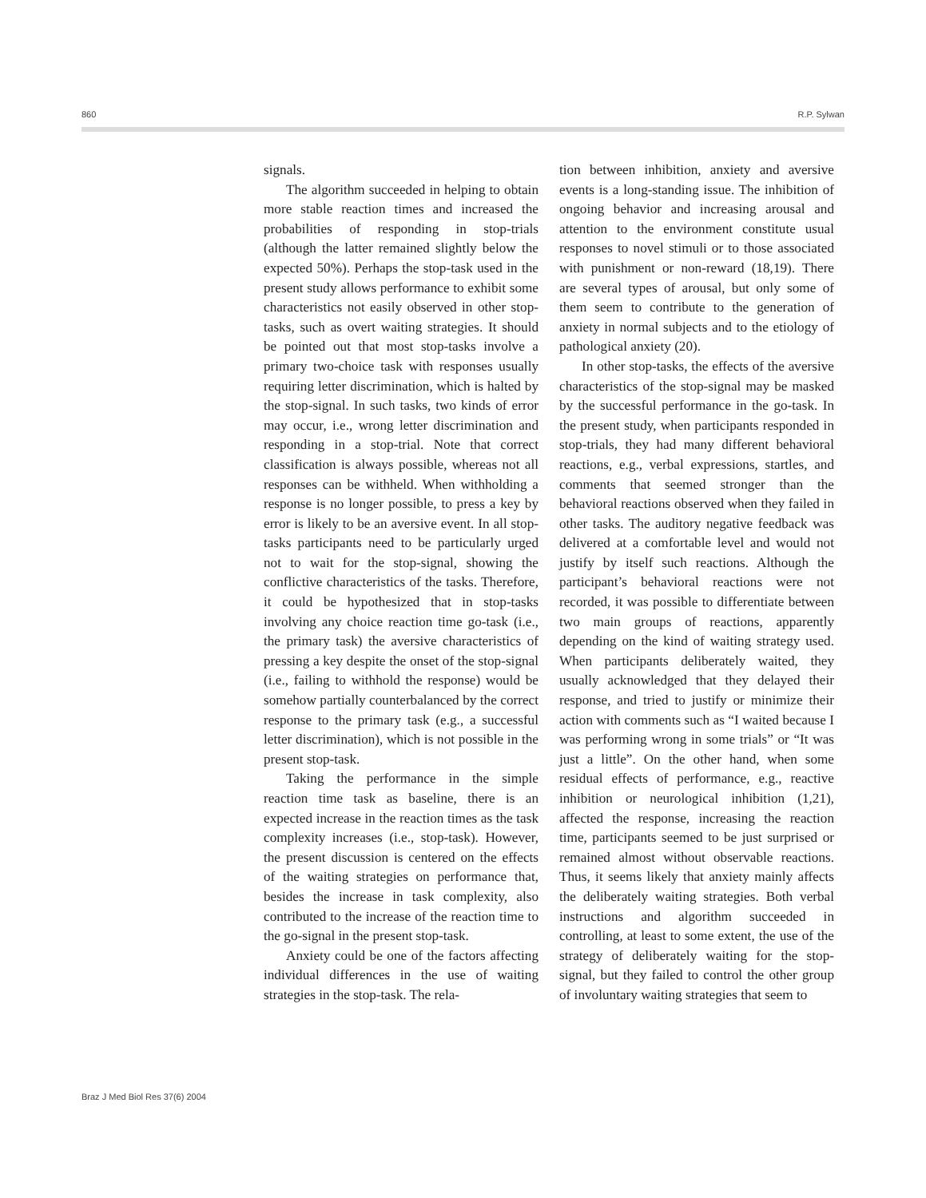860 R.P. Sylwan
signals.
The algorithm succeeded in helping to obtain more stable reaction times and increased the probabilities of responding in stop-trials (although the latter remained slightly below the expected 50%). Perhaps the stop-task used in the present study allows performance to exhibit some characteristics not easily observed in other stop-tasks, such as overt waiting strategies. It should be pointed out that most stop-tasks involve a primary two-choice task with responses usually requiring letter discrimination, which is halted by the stop-signal. In such tasks, two kinds of error may occur, i.e., wrong letter discrimination and responding in a stop-trial. Note that correct classification is always possible, whereas not all responses can be withheld. When withholding a response is no longer possible, to press a key by error is likely to be an aversive event. In all stop-tasks participants need to be particularly urged not to wait for the stop-signal, showing the conflictive characteristics of the tasks. Therefore, it could be hypothesized that in stop-tasks involving any choice reaction time go-task (i.e., the primary task) the aversive characteristics of pressing a key despite the onset of the stop-signal (i.e., failing to withhold the response) would be somehow partially counterbalanced by the correct response to the primary task (e.g., a successful letter discrimination), which is not possible in the present stop-task.
Taking the performance in the simple reaction time task as baseline, there is an expected increase in the reaction times as the task complexity increases (i.e., stop-task). However, the present discussion is centered on the effects of the waiting strategies on performance that, besides the increase in task complexity, also contributed to the increase of the reaction time to the go-signal in the present stop-task.
Anxiety could be one of the factors affecting individual differences in the use of waiting strategies in the stop-task. The rela-
tion between inhibition, anxiety and aversive events is a long-standing issue. The inhibition of ongoing behavior and increasing arousal and attention to the environment constitute usual responses to novel stimuli or to those associated with punishment or non-reward (18,19). There are several types of arousal, but only some of them seem to contribute to the generation of anxiety in normal subjects and to the etiology of pathological anxiety (20).
In other stop-tasks, the effects of the aversive characteristics of the stop-signal may be masked by the successful performance in the go-task. In the present study, when participants responded in stop-trials, they had many different behavioral reactions, e.g., verbal expressions, startles, and comments that seemed stronger than the behavioral reactions observed when they failed in other tasks. The auditory negative feedback was delivered at a comfortable level and would not justify by itself such reactions. Although the participant’s behavioral reactions were not recorded, it was possible to differentiate between two main groups of reactions, apparently depending on the kind of waiting strategy used. When participants deliberately waited, they usually acknowledged that they delayed their response, and tried to justify or minimize their action with comments such as “I waited because I was performing wrong in some trials” or “It was just a little”. On the other hand, when some residual effects of performance, e.g., reactive inhibition or neurological inhibition (1,21), affected the response, increasing the reaction time, participants seemed to be just surprised or remained almost without observable reactions. Thus, it seems likely that anxiety mainly affects the deliberately waiting strategies. Both verbal instructions and algorithm succeeded in controlling, at least to some extent, the use of the strategy of deliberately waiting for the stop-signal, but they failed to control the other group of involuntary waiting strategies that seem to
Braz J Med Biol Res 37(6) 2004